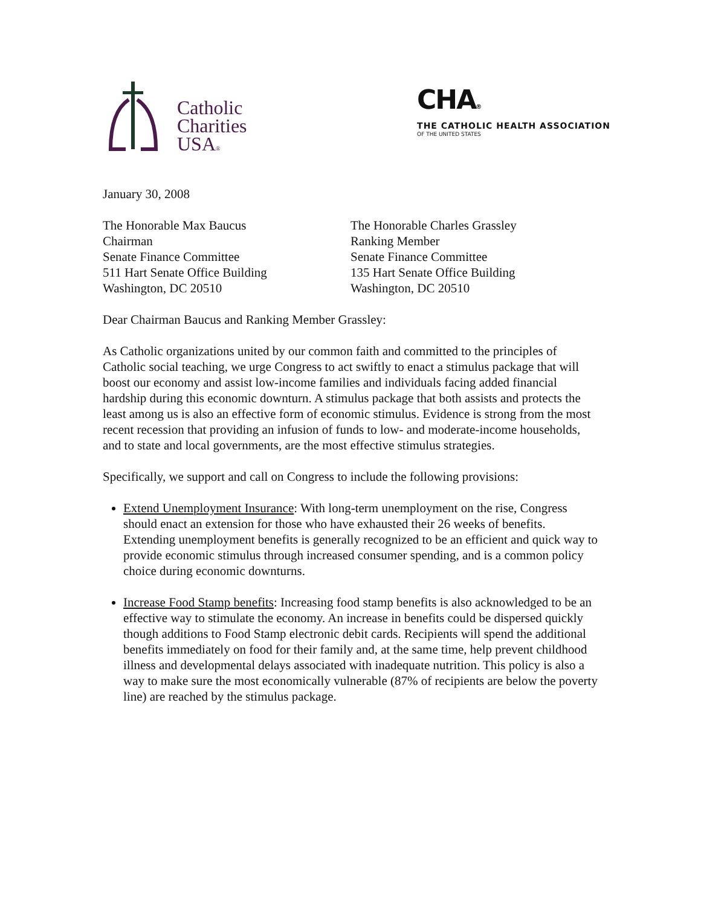Catholic
Charities
USA®
CHA®
THE CATHOLIC HEALTH ASSOCIATION
OF THE UNITED STATES
January 30, 2008
The Honorable Max Baucus
Chairman
Senate Finance Committee
511 Hart Senate Office Building
Washington, DC 20510
The Honorable Charles Grassley
Ranking Member
Senate Finance Committee
135 Hart Senate Office Building
Washington, DC 20510
Dear Chairman Baucus and Ranking Member Grassley:
As Catholic organizations united by our common faith and committed to the principles of Catholic social teaching, we urge Congress to act swiftly to enact a stimulus package that will boost our economy and assist low-income families and individuals facing added financial hardship during this economic downturn. A stimulus package that both assists and protects the least among us is also an effective form of economic stimulus. Evidence is strong from the most recent recession that providing an infusion of funds to low- and moderate-income households, and to state and local governments, are the most effective stimulus strategies.
Specifically, we support and call on Congress to include the following provisions:
Extend Unemployment Insurance: With long-term unemployment on the rise, Congress should enact an extension for those who have exhausted their 26 weeks of benefits. Extending unemployment benefits is generally recognized to be an efficient and quick way to provide economic stimulus through increased consumer spending, and is a common policy choice during economic downturns.
Increase Food Stamp benefits: Increasing food stamp benefits is also acknowledged to be an effective way to stimulate the economy. An increase in benefits could be dispersed quickly though additions to Food Stamp electronic debit cards. Recipients will spend the additional benefits immediately on food for their family and, at the same time, help prevent childhood illness and developmental delays associated with inadequate nutrition. This policy is also a way to make sure the most economically vulnerable (87% of recipients are below the poverty line) are reached by the stimulus package.